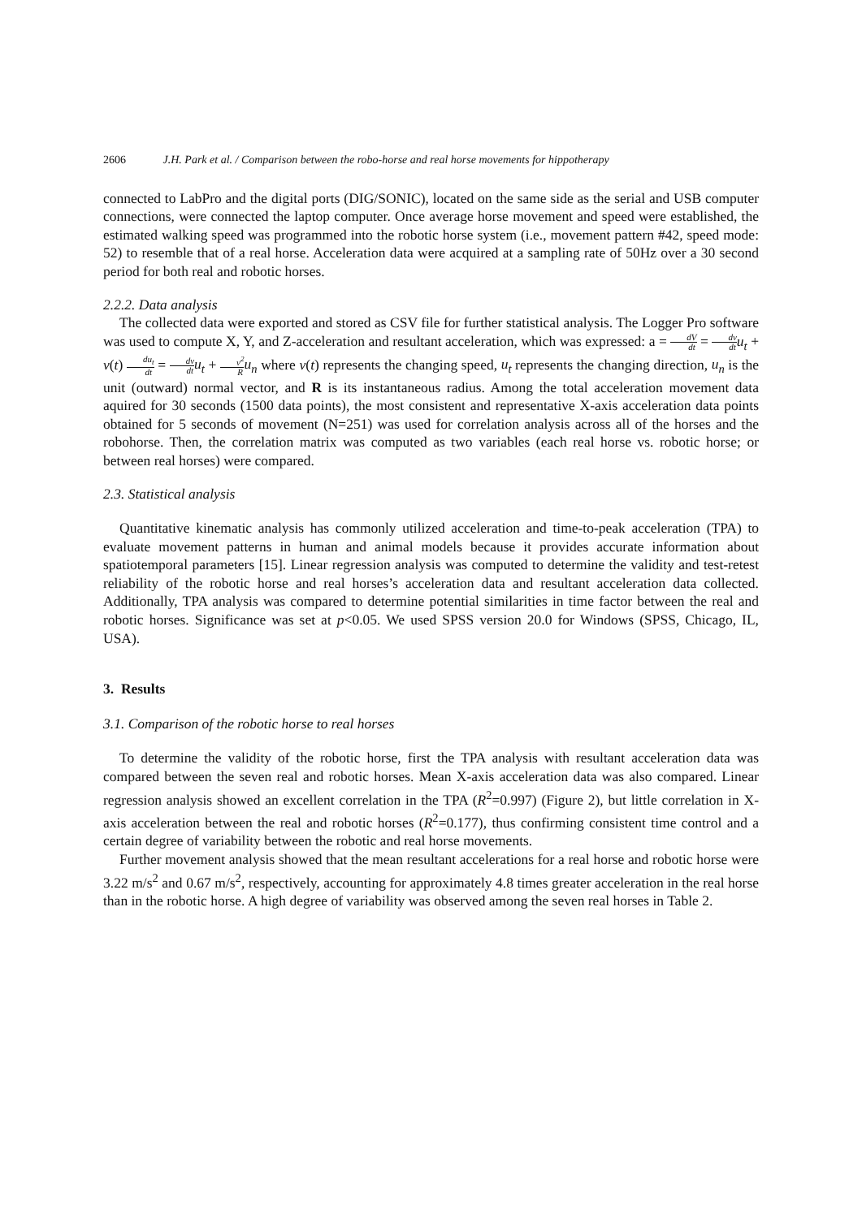2606 J.H. Park et al. / Comparison between the robo-horse and real horse movements for hippotherapy
connected to LabPro and the digital ports (DIG/SONIC), located on the same side as the serial and USB computer connections, were connected the laptop computer. Once average horse movement and speed were established, the estimated walking speed was programmed into the robotic horse system (i.e., movement pattern #42, speed mode: 52) to resemble that of a real horse. Acceleration data were acquired at a sampling rate of 50Hz over a 30 second period for both real and robotic horses.
2.2.2. Data analysis
The collected data were exported and stored as CSV file for further statistical analysis. The Logger Pro software was used to compute X, Y, and Z-acceleration and resultant acceleration, which was expressed: a = dV dt = dv dt u<sub>t</sub> + v(t) du<sub>t</sub> dt = dv dt u<sub>t</sub> + v<sup>2</sup> R u<sub>n</sub> where v(t) represents the changing speed, u<sub>t</sub> represents the changing direction, u<sub>n</sub> is the unit (outward) normal vector, and R is its instantaneous radius. Among the total acceleration movement data aquired for 30 seconds (1500 data points), the most consistent and representative X-axis acceleration data points obtained for 5 seconds of movement (N=251) was used for correlation analysis across all of the horses and the robohorse. Then, the correlation matrix was computed as two variables (each real horse vs. robotic horse; or between real horses) were compared.
2.3. Statistical analysis
Quantitative kinematic analysis has commonly utilized acceleration and time-to-peak acceleration (TPA) to evaluate movement patterns in human and animal models because it provides accurate information about spatiotemporal parameters [15]. Linear regression analysis was computed to determine the validity and test-retest reliability of the robotic horse and real horses’s acceleration data and resultant acceleration data collected. Additionally, TPA analysis was compared to determine potential similarities in time factor between the real and robotic horses. Significance was set at p<0.05. We used SPSS version 20.0 for Windows (SPSS, Chicago, IL, USA).
3. Results
3.1. Comparison of the robotic horse to real horses
To determine the validity of the robotic horse, first the TPA analysis with resultant acceleration data was compared between the seven real and robotic horses. Mean X-axis acceleration data was also compared. Linear regression analysis showed an excellent correlation in the TPA (R<sup>2</sup>=0.997) (Figure 2), but little correlation in X-axis acceleration between the real and robotic horses (R<sup>2</sup>=0.177), thus confirming consistent time control and a certain degree of variability between the robotic and real horse movements.
Further movement analysis showed that the mean resultant accelerations for a real horse and robotic horse were 3.22 m/s<sup>2</sup> and 0.67 m/s<sup>2</sup>, respectively, accounting for approximately 4.8 times greater acceleration in the real horse than in the robotic horse. A high degree of variability was observed among the seven real horses in Table 2.